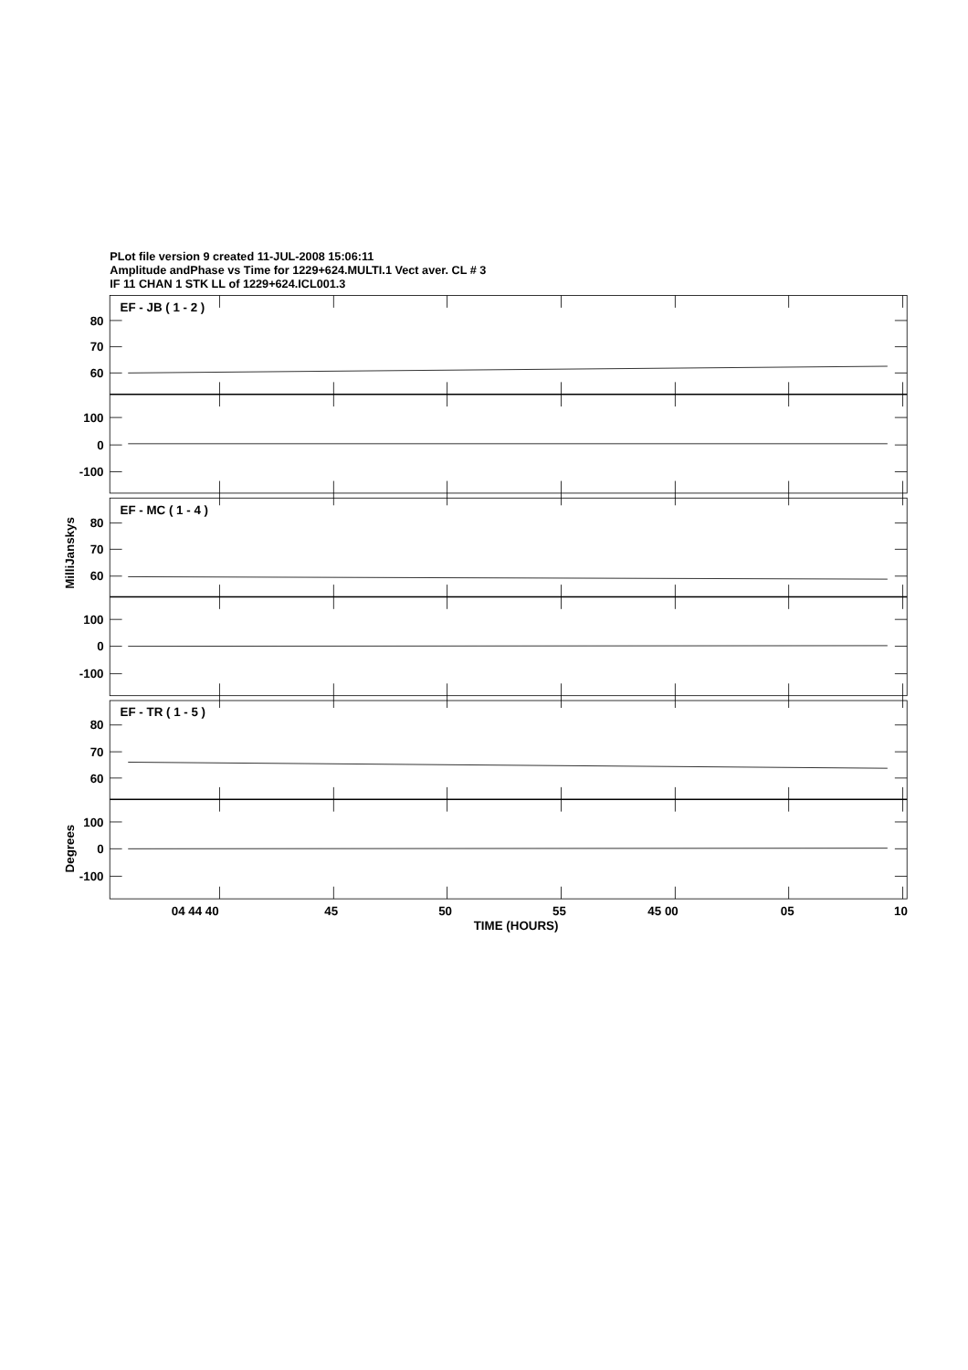PLot file version 9 created 11-JUL-2008 15:06:11
Amplitude andPhase vs Time for 1229+624.MULTI.1 Vect aver. CL # 3
IF 11 CHAN 1 STK LL of 1229+624.ICL001.3
EF - JB ( 1 - 2 )
80
70
60
100
0
-100
EF - MC ( 1 - 4 )
80
70
60
100
0
-100
EF - TR ( 1 - 5 )
80
70
60
100
0
-100
MilliJanskys
Degrees
04 44 40
45
50
55
45 00
05
10
TIME (HOURS)